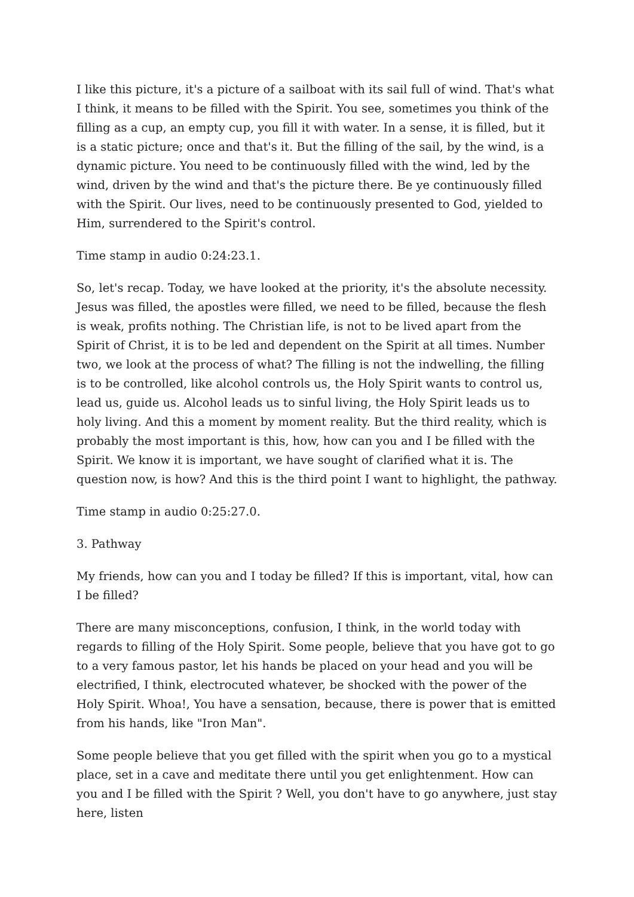I like this picture, it's a picture of a sailboat with its sail full of wind. That's what I think, it means to be filled with the Spirit. You see, sometimes you think of the filling as a cup, an empty cup, you fill it with water. In a sense, it is filled, but it is a static picture; once and that's it. But the filling of the sail, by the wind, is a dynamic picture. You need to be continuously filled with the wind, led by the wind, driven by the wind and that's the picture there. Be ye continuously filled with the Spirit. Our lives, need to be continuously presented to God, yielded to Him, surrendered to the Spirit's control.
Time stamp in audio 0:24:23.1.
So, let's recap. Today, we have looked at the priority, it's the absolute necessity. Jesus was filled, the apostles were filled, we need to be filled, because the flesh is weak, profits nothing. The Christian life, is not to be lived apart from the Spirit of Christ, it is to be led and dependent on the Spirit at all times. Number two, we look at the process of what? The filling is not the indwelling, the filling is to be controlled, like alcohol controls us, the Holy Spirit wants to control us, lead us, guide us. Alcohol leads us to sinful living, the Holy Spirit leads us to holy living. And this a moment by moment reality. But the third reality, which is probably the most important is this, how, how can you and I be filled with the Spirit. We know it is important, we have sought of clarified what it is. The question now, is how? And this is the third point I want to highlight, the pathway.
Time stamp in audio 0:25:27.0.
3. Pathway
My friends, how can you and I today be filled? If this is important, vital, how can I be filled?
There are many misconceptions, confusion, I think, in the world today with regards to filling of the Holy Spirit. Some people, believe that you have got to go to a very famous pastor, let his hands be placed on your head and you will be electrified, I think, electrocuted whatever, be shocked with the power of the Holy Spirit. Whoa!, You have a sensation, because, there is power that is emitted from his hands, like "Iron Man".
Some people believe that you get filled with the spirit when you go to a mystical place, set in a cave and meditate there until you get enlightenment. How can you and I be filled with the Spirit ? Well, you don't have to go anywhere, just stay here, listen